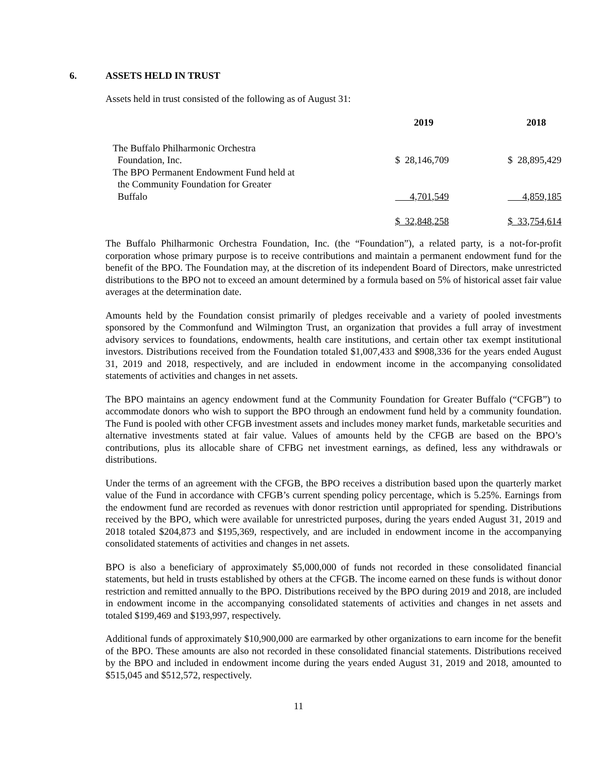6. ASSETS HELD IN TRUST
Assets held in trust consisted of the following as of August 31:
| | 2019 | 2018 |
| --- | --- | --- |
| The Buffalo Philharmonic Orchestra Foundation, Inc. | $ 28,146,709 | $ 28,895,429 |
| The BPO Permanent Endowment Fund held at the Community Foundation for Greater Buffalo | 4,701,549 | 4,859,185 |
| | $ 32,848,258 | $ 33,754,614 |
The Buffalo Philharmonic Orchestra Foundation, Inc. (the “Foundation”), a related party, is a not-for-profit corporation whose primary purpose is to receive contributions and maintain a permanent endowment fund for the benefit of the BPO. The Foundation may, at the discretion of its independent Board of Directors, make unrestricted distributions to the BPO not to exceed an amount determined by a formula based on 5% of historical asset fair value averages at the determination date.
Amounts held by the Foundation consist primarily of pledges receivable and a variety of pooled investments sponsored by the Commonfund and Wilmington Trust, an organization that provides a full array of investment advisory services to foundations, endowments, health care institutions, and certain other tax exempt institutional investors. Distributions received from the Foundation totaled $1,007,433 and $908,336 for the years ended August 31, 2019 and 2018, respectively, and are included in endowment income in the accompanying consolidated statements of activities and changes in net assets.
The BPO maintains an agency endowment fund at the Community Foundation for Greater Buffalo (“CFGB”) to accommodate donors who wish to support the BPO through an endowment fund held by a community foundation. The Fund is pooled with other CFGB investment assets and includes money market funds, marketable securities and alternative investments stated at fair value. Values of amounts held by the CFGB are based on the BPO’s contributions, plus its allocable share of CFBG net investment earnings, as defined, less any withdrawals or distributions.
Under the terms of an agreement with the CFGB, the BPO receives a distribution based upon the quarterly market value of the Fund in accordance with CFGB’s current spending policy percentage, which is 5.25%. Earnings from the endowment fund are recorded as revenues with donor restriction until appropriated for spending. Distributions received by the BPO, which were available for unrestricted purposes, during the years ended August 31, 2019 and 2018 totaled $204,873 and $195,369, respectively, and are included in endowment income in the accompanying consolidated statements of activities and changes in net assets.
BPO is also a beneficiary of approximately $5,000,000 of funds not recorded in these consolidated financial statements, but held in trusts established by others at the CFGB. The income earned on these funds is without donor restriction and remitted annually to the BPO. Distributions received by the BPO during 2019 and 2018, are included in endowment income in the accompanying consolidated statements of activities and changes in net assets and totaled $199,469 and $193,997, respectively.
Additional funds of approximately $10,900,000 are earmarked by other organizations to earn income for the benefit of the BPO. These amounts are also not recorded in these consolidated financial statements. Distributions received by the BPO and included in endowment income during the years ended August 31, 2019 and 2018, amounted to $515,045 and $512,572, respectively.
11